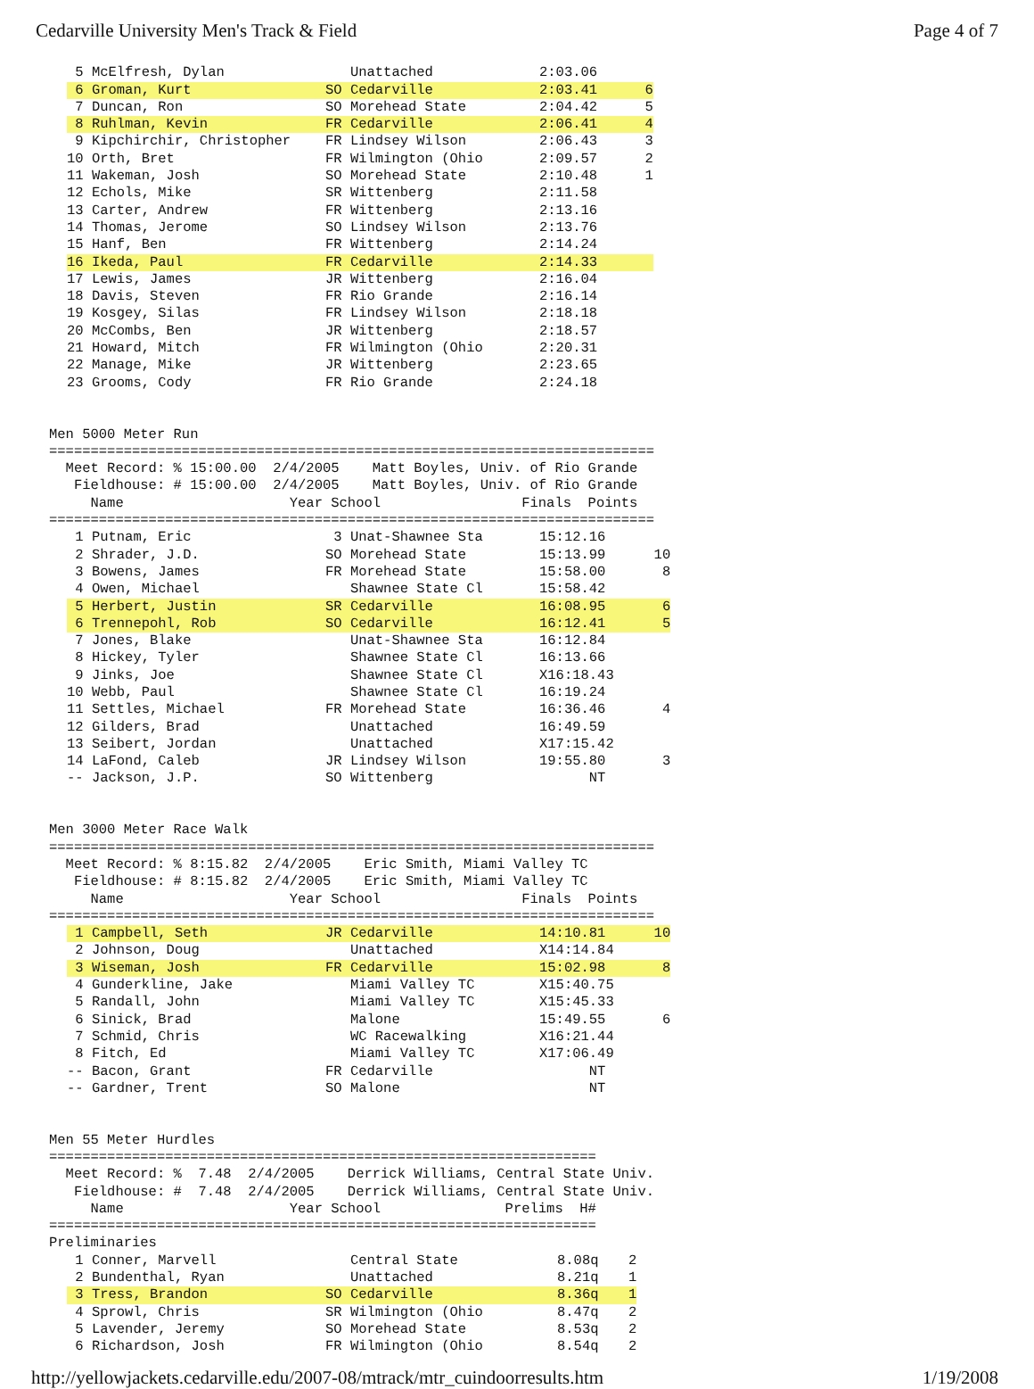Cedarville University Men's Track & Field Page 4 of 7
| 5 McElfresh, Dylan | Unattached | 2:03.06 | |
| 6 Groman, Kurt | SO Cedarville | 2:03.41 | 6 |
| 7 Duncan, Ron | SO Morehead State | 2:04.42 | 5 |
| 8 Ruhlman, Kevin | FR Cedarville | 2:06.41 | 4 |
| 9 Kipchirchir, Christopher | FR Lindsey Wilson | 2:06.43 | 3 |
| 10 Orth, Bret | FR Wilmington (Ohio | 2:09.57 | 2 |
| 11 Wakeman, Josh | SO Morehead State | 2:10.48 | 1 |
| 12 Echols, Mike | SR Wittenberg | 2:11.58 | |
| 13 Carter, Andrew | FR Wittenberg | 2:13.16 | |
| 14 Thomas, Jerome | SO Lindsey Wilson | 2:13.76 | |
| 15 Hanf, Ben | FR Wittenberg | 2:14.24 | |
| 16 Ikeda, Paul | FR Cedarville | 2:14.33 | |
| 17 Lewis, James | JR Wittenberg | 2:16.04 | |
| 18 Davis, Steven | FR Rio Grande | 2:16.14 | |
| 19 Kosgey, Silas | FR Lindsey Wilson | 2:18.18 | |
| 20 McCombs, Ben | JR Wittenberg | 2:18.57 | |
| 21 Howard, Mitch | FR Wilmington (Ohio | 2:20.31 | |
| 22 Manage, Mike | JR Wittenberg | 2:23.65 | |
| 23 Grooms, Cody | FR Rio Grande | 2:24.18 | |
Men 5000 Meter Run ========================================================================= Meet Record: % 15:00.00 2/4/2005 Matt Boyles, Univ. of Rio Grande Fieldhouse: # 15:00.00 2/4/2005 Matt Boyles, Univ. of Rio Grande Name Year School Finals Points =========================================================================
| 1 Putnam, Eric | 3 Unat-Shawnee Sta | 15:12.16 | |
| 2 Shrader, J.D. | SO Morehead State | 15:13.99 | 10 |
| 3 Bowens, James | FR Morehead State | 15:58.00 | 8 |
| 4 Owen, Michael | Shawnee State Cl | 15:58.42 | |
| 5 Herbert, Justin | SR Cedarville | 16:08.95 | 6 |
| 6 Trennepohl, Rob | SO Cedarville | 16:12.41 | 5 |
| 7 Jones, Blake | Unat-Shawnee Sta | 16:12.84 | |
| 8 Hickey, Tyler | Shawnee State Cl | 16:13.66 | |
| 9 Jinks, Joe | Shawnee State Cl | X16:18.43 | |
| 10 Webb, Paul | Shawnee State Cl | 16:19.24 | |
| 11 Settles, Michael | FR Morehead State | 16:36.46 | 4 |
| 12 Gilders, Brad | Unattached | 16:49.59 | |
| 13 Seibert, Jordan | Unattached | X17:15.42 | |
| 14 LaFond, Caleb | JR Lindsey Wilson | 19:55.80 | 3 |
| -- Jackson, J.P. | SO Wittenberg | NT | |
Men 3000 Meter Race Walk ========================================================================= Meet Record: % 8:15.82 2/4/2005 Eric Smith, Miami Valley TC Fieldhouse: # 8:15.82 2/4/2005 Eric Smith, Miami Valley TC Name Year School Finals Points =========================================================================
| 1 Campbell, Seth | JR Cedarville | 14:10.81 | 10 |
| 2 Johnson, Doug | Unattached | X14:14.84 | |
| 3 Wiseman, Josh | FR Cedarville | 15:02.98 | 8 |
| 4 Gunderkline, Jake | Miami Valley TC | X15:40.75 | |
| 5 Randall, John | Miami Valley TC | X15:45.33 | |
| 6 Sinick, Brad | Malone | 15:49.55 | 6 |
| 7 Schmid, Chris | WC Racewalking | X16:21.44 | |
| 8 Fitch, Ed | Miami Valley TC | X17:06.49 | |
| -- Bacon, Grant | FR Cedarville | NT | |
| -- Gardner, Trent | SO Malone | NT | |
Men 55 Meter Hurdles ================================================================== Meet Record: % 7.48 2/4/2005 Derrick Williams, Central State Univ. Fieldhouse: # 7.48 2/4/2005 Derrick Williams, Central State Univ. Name Year School Prelims H# ================================================================== Preliminaries
| 1 Conner, Marvell | Central State | 8.08q | 2 |
| 2 Bundenthal, Ryan | Unattached | 8.21q | 1 |
| 3 Tress, Brandon | SO Cedarville | 8.36q | 1 |
| 4 Sprowl, Chris | SR Wilmington (Ohio | 8.47q | 2 |
| 5 Lavender, Jeremy | SO Morehead State | 8.53q | 2 |
| 6 Richardson, Josh | FR Wilmington (Ohio | 8.54q | 2 |
http://yellowjackets.cedarville.edu/2007-08/mtrack/mtr_cuindoorresults.htm 1/19/2008